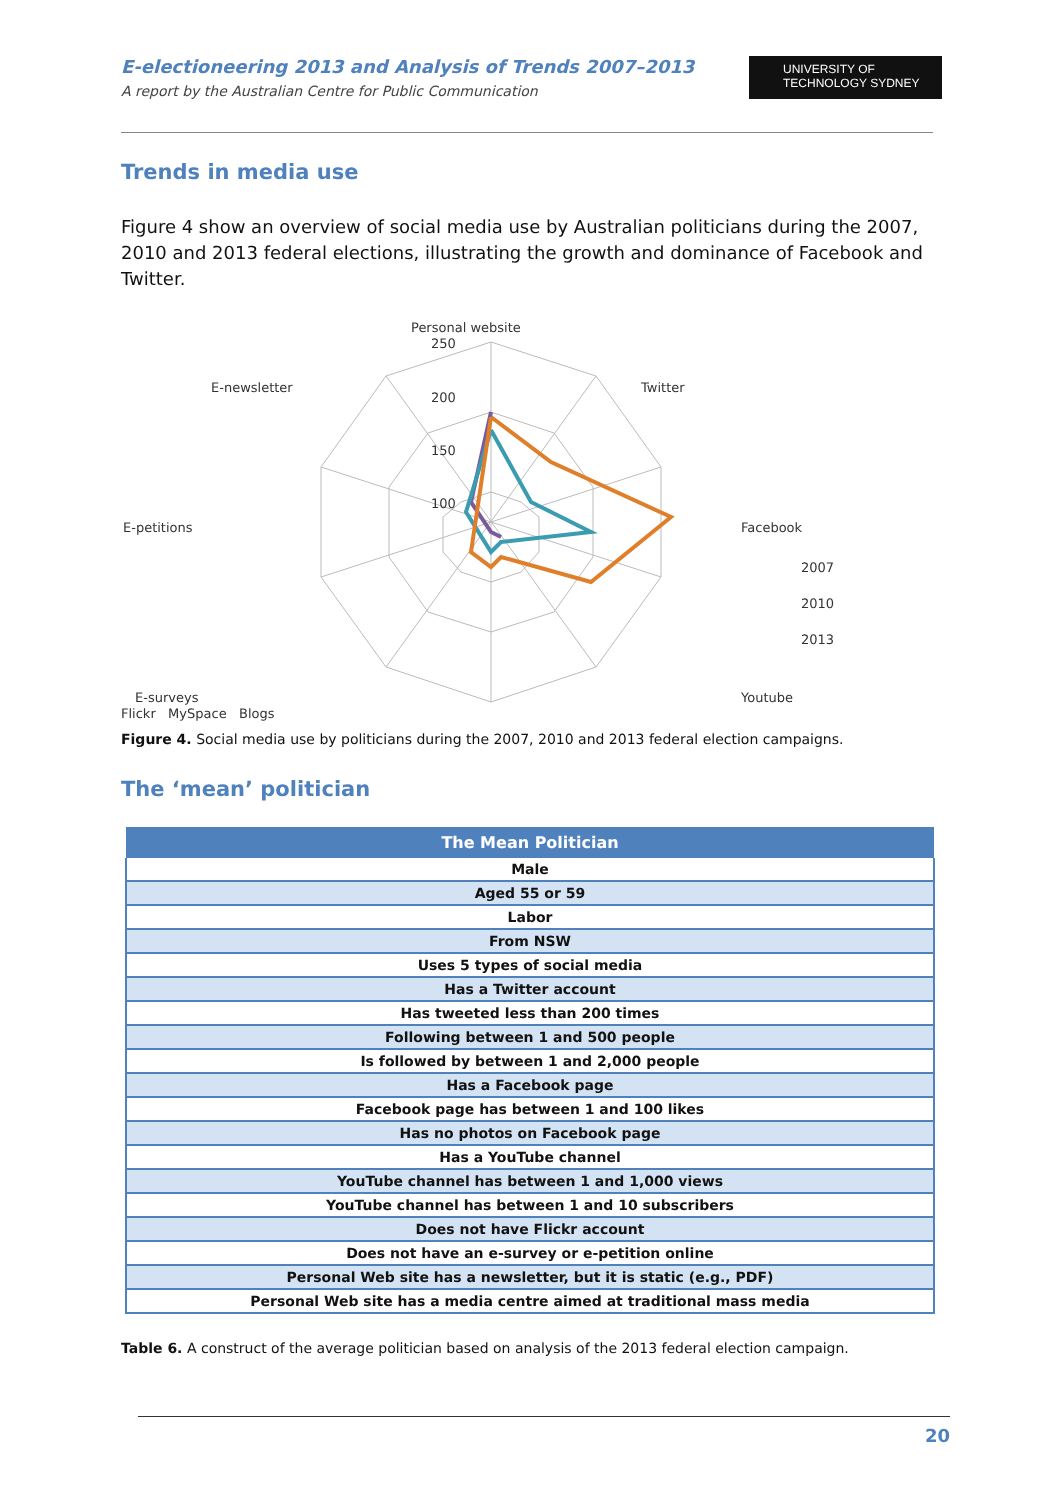E-electioneering 2013 and Analysis of Trends 2007–2013
A report by the Australian Centre for Public Communication
UNIVERSITY OF
TECHNOLOGY SYDNEY
Trends in media use
Figure 4 show an overview of social media use by Australian politicians during the 2007, 2010 and 2013 federal elections, illustrating the growth and dominance of Facebook and Twitter.
Personal website
250
200
150
100
E-newsletter
Twitter
E-petitions
Facebook
E-surveys
Youtube
2007
2010
2013
Flickr MySpace Blogs
Figure 4. Social media use by politicians during the 2007, 2010 and 2013 federal election campaigns.
The ‘mean’ politician
| The Mean Politician |
| --- |
| Male |
| Aged 55 or 59 |
| Labor |
| From NSW |
| Uses 5 types of social media |
| Has a Twitter account |
| Has tweeted less than 200 times |
| Following between 1 and 500 people |
| Is followed by between 1 and 2,000 people |
| Has a Facebook page |
| Facebook page has between 1 and 100 likes |
| Has no photos on Facebook page |
| Has a YouTube channel |
| YouTube channel has between 1 and 1,000 views |
| YouTube channel has between 1 and 10 subscribers |
| Does not have Flickr account |
| Does not have an e-survey or e-petition online |
| Personal Web site has a newsletter, but it is static (e.g., PDF) |
| Personal Web site has a media centre aimed at traditional mass media |
Table 6. A construct of the average politician based on analysis of the 2013 federal election campaign.
20